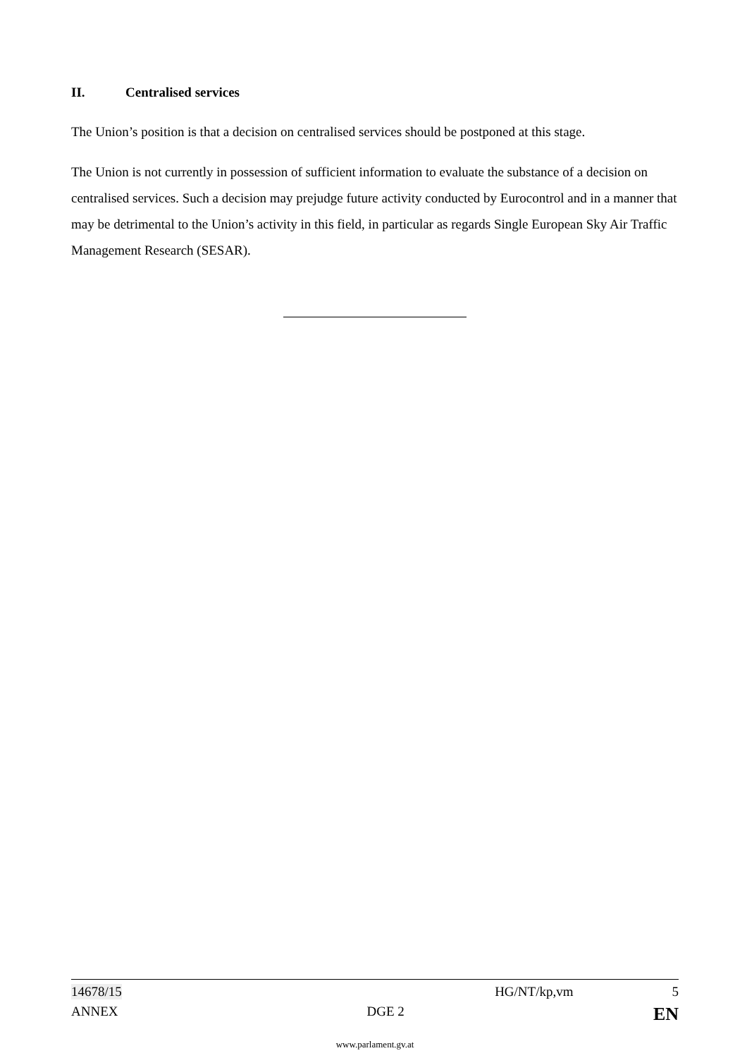II. Centralised services
The Union’s position is that a decision on centralised services should be postponed at this stage.
The Union is not currently in possession of sufficient information to evaluate the substance of a decision on centralised services. Such a decision may prejudge future activity conducted by Eurocontrol and in a manner that may be detrimental to the Union’s activity in this field, in particular as regards Single European Sky Air Traffic Management Research (SESAR).
14678/15 HG/NT/kp,vm 5
ANNEX DGE 2 EN
www.parlament.gv.at